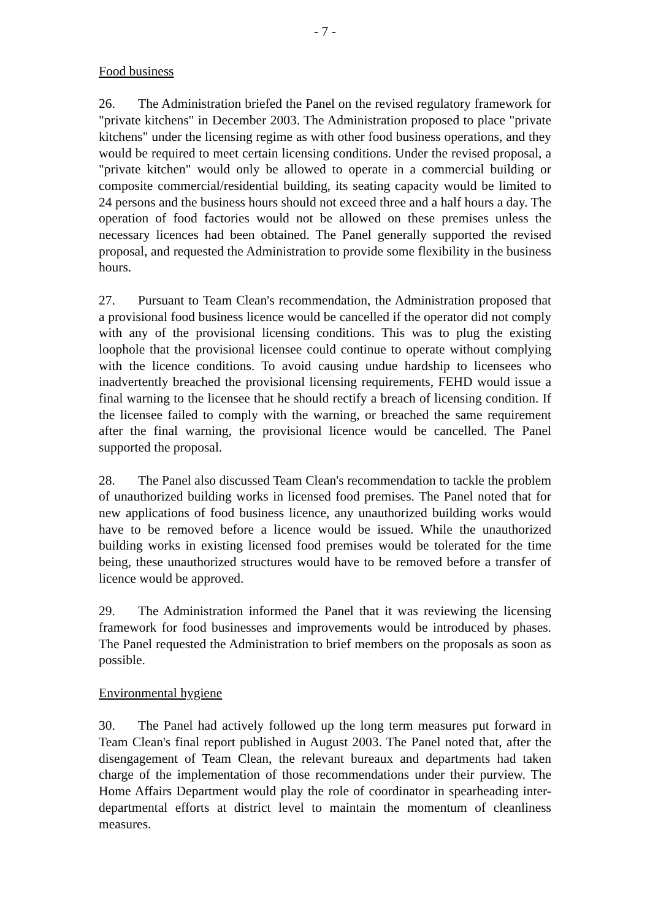- 7 -
Food business
26. The Administration briefed the Panel on the revised regulatory framework for "private kitchens" in December 2003. The Administration proposed to place "private kitchens" under the licensing regime as with other food business operations, and they would be required to meet certain licensing conditions. Under the revised proposal, a "private kitchen" would only be allowed to operate in a commercial building or composite commercial/residential building, its seating capacity would be limited to 24 persons and the business hours should not exceed three and a half hours a day. The operation of food factories would not be allowed on these premises unless the necessary licences had been obtained. The Panel generally supported the revised proposal, and requested the Administration to provide some flexibility in the business hours.
27. Pursuant to Team Clean's recommendation, the Administration proposed that a provisional food business licence would be cancelled if the operator did not comply with any of the provisional licensing conditions. This was to plug the existing loophole that the provisional licensee could continue to operate without complying with the licence conditions. To avoid causing undue hardship to licensees who inadvertently breached the provisional licensing requirements, FEHD would issue a final warning to the licensee that he should rectify a breach of licensing condition. If the licensee failed to comply with the warning, or breached the same requirement after the final warning, the provisional licence would be cancelled. The Panel supported the proposal.
28. The Panel also discussed Team Clean's recommendation to tackle the problem of unauthorized building works in licensed food premises. The Panel noted that for new applications of food business licence, any unauthorized building works would have to be removed before a licence would be issued. While the unauthorized building works in existing licensed food premises would be tolerated for the time being, these unauthorized structures would have to be removed before a transfer of licence would be approved.
29. The Administration informed the Panel that it was reviewing the licensing framework for food businesses and improvements would be introduced by phases. The Panel requested the Administration to brief members on the proposals as soon as possible.
Environmental hygiene
30. The Panel had actively followed up the long term measures put forward in Team Clean's final report published in August 2003. The Panel noted that, after the disengagement of Team Clean, the relevant bureaux and departments had taken charge of the implementation of those recommendations under their purview. The Home Affairs Department would play the role of coordinator in spearheading inter-departmental efforts at district level to maintain the momentum of cleanliness measures.